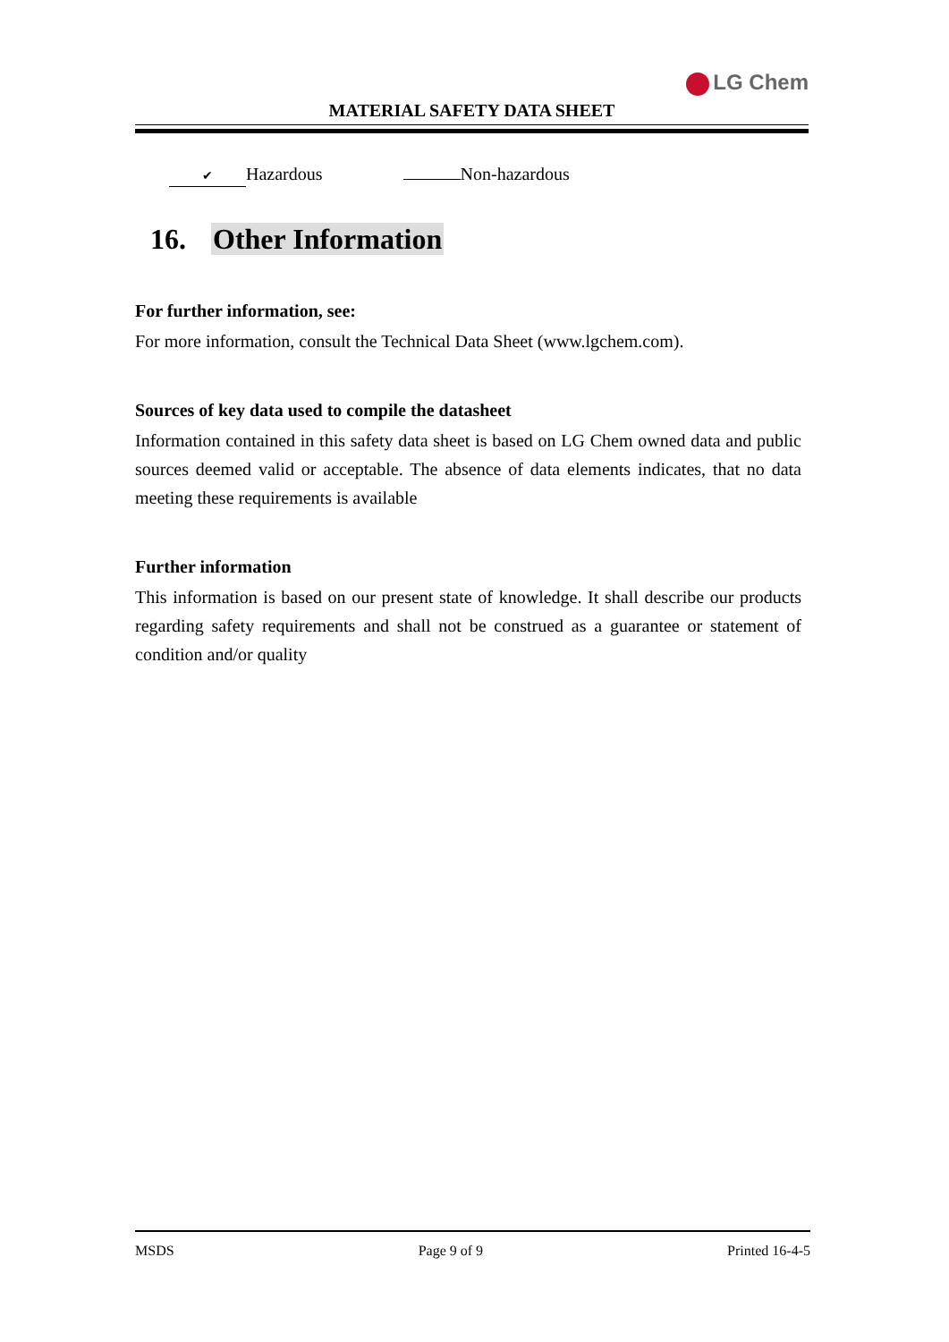LG Chem
MATERIAL SAFETY DATA SHEET
✔ Hazardous Non-hazardous
16. Other Information
For further information, see:
For more information, consult the Technical Data Sheet (www.lgchem.com).
Sources of key data used to compile the datasheet
Information contained in this safety data sheet is based on LG Chem owned data and public sources deemed valid or acceptable. The absence of data elements indicates, that no data meeting these requirements is available
Further information
This information is based on our present state of knowledge. It shall describe our products regarding safety requirements and shall not be construed as a guarantee or statement of condition and/or quality
MSDS Page 9 of 9 Printed 16-4-5